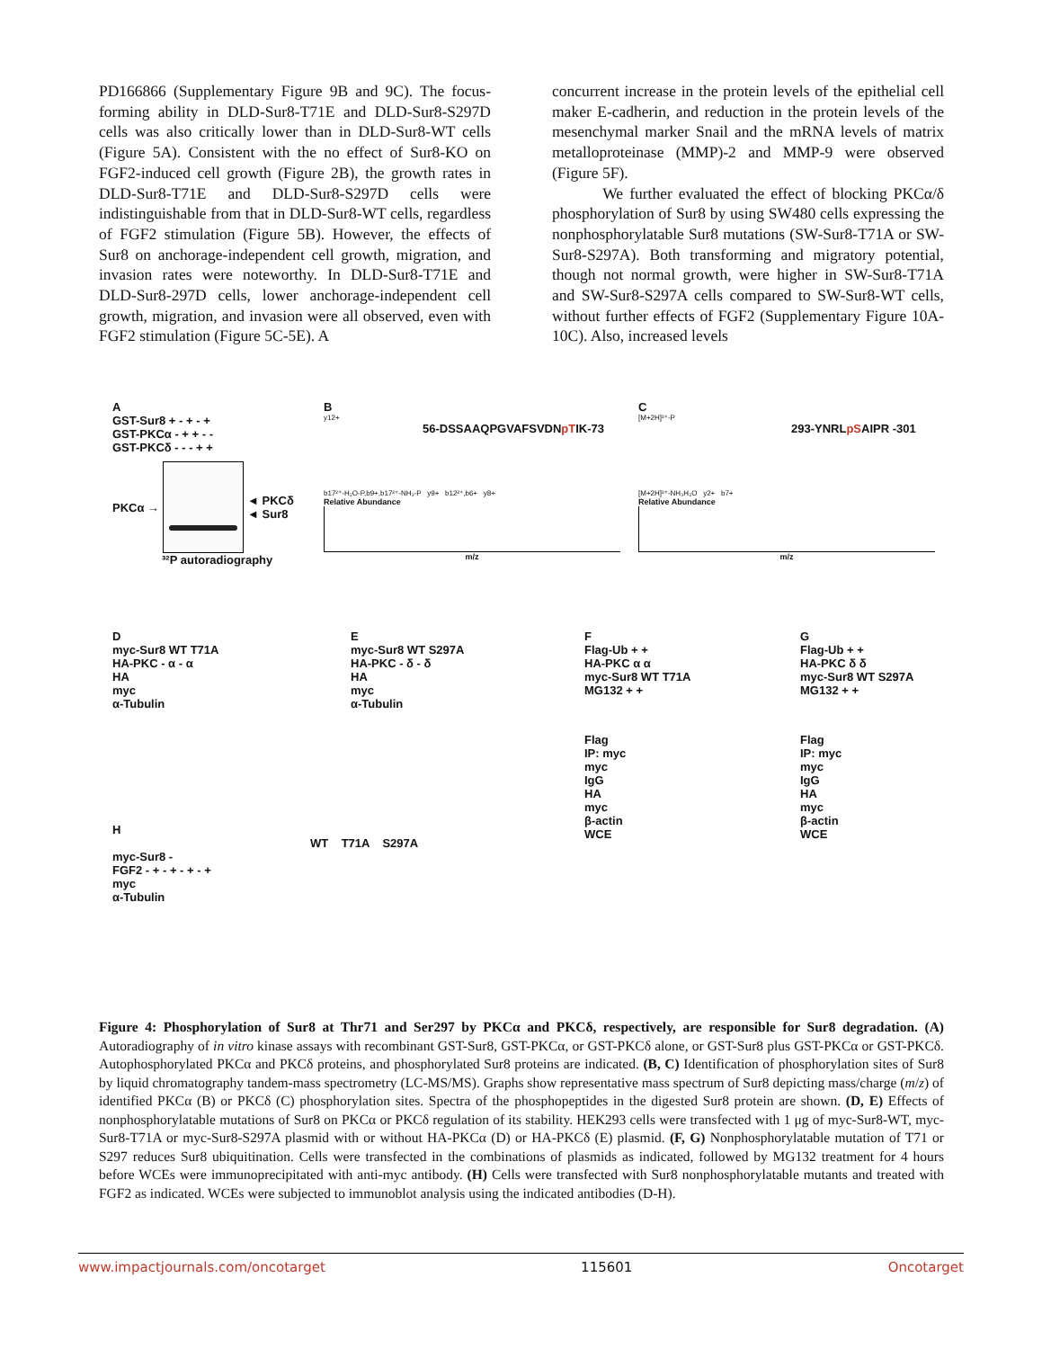PD166866 (Supplementary Figure 9B and 9C). The focus-forming ability in DLD-Sur8-T71E and DLD-Sur8-S297D cells was also critically lower than in DLD-Sur8-WT cells (Figure 5A). Consistent with the no effect of Sur8-KO on FGF2-induced cell growth (Figure 2B), the growth rates in DLD-Sur8-T71E and DLD-Sur8-S297D cells were indistinguishable from that in DLD-Sur8-WT cells, regardless of FGF2 stimulation (Figure 5B). However, the effects of Sur8 on anchorage-independent cell growth, migration, and invasion rates were noteworthy. In DLD-Sur8-T71E and DLD-Sur8-297D cells, lower anchorage-independent cell growth, migration, and invasion were all observed, even with FGF2 stimulation (Figure 5C-5E). A
concurrent increase in the protein levels of the epithelial cell maker E-cadherin, and reduction in the protein levels of the mesenchymal marker Snail and the mRNA levels of matrix metalloproteinase (MMP)-2 and MMP-9 were observed (Figure 5F).
We further evaluated the effect of blocking PKCα/δ phosphorylation of Sur8 by using SW480 cells expressing the nonphosphorylatable Sur8 mutations (SW-Sur8-T71A or SW-Sur8-S297A). Both transforming and migratory potential, though not normal growth, were higher in SW-Sur8-T71A and SW-Sur8-S297A cells compared to SW-Sur8-WT cells, without further effects of FGF2 (Supplementary Figure 10A-10C). Also, increased levels
A
GST-Sur8 + - + - +
GST-PKCα - + + - -
GST-PKCδ - - - + +
PKCα →
◄ PKCδ
◄ Sur8
³²P autoradiography
B
y12+
56-DSSAAQPGVAFSVDNpTIK-73
b17²⁺-H₂O-P,b9+,b17²⁺-NH₃-P y9+ b12²⁺,b6+ y8+
Relative Abundance
m/z
C
[M+2H]²⁺-P
293-YNRLpSAIPR -301
[M+2H]²⁺-NH₃H₂O y2+ b7+
Relative Abundance
m/z
D
myc-Sur8 WT T71A
HA-PKC - α - α
HA
myc
α-Tubulin
E
myc-Sur8 WT S297A
HA-PKC - δ - δ
HA
myc
α-Tubulin
F
Flag-Ub + +
HA-PKC α α
myc-Sur8 WT T71A
MG132 + +
Flag
IP: myc
myc
IgG
HA
myc
β-actin
WCE
G
Flag-Ub + +
HA-PKC δ δ
myc-Sur8 WT S297A
MG132 + +
Flag
IP: myc
myc
IgG
HA
myc
β-actin
WCE
H
WT T71A S297A
myc-Sur8 -
FGF2 - + - + - + - +
myc
α-Tubulin
Figure 4: Phosphorylation of Sur8 at Thr71 and Ser297 by PKCα and PKCδ, respectively, are responsible for Sur8 degradation. (A) Autoradiography of in vitro kinase assays with recombinant GST-Sur8, GST-PKCα, or GST-PKCδ alone, or GST-Sur8 plus GST-PKCα or GST-PKCδ. Autophosphorylated PKCα and PKCδ proteins, and phosphorylated Sur8 proteins are indicated. (B, C) Identification of phosphorylation sites of Sur8 by liquid chromatography tandem-mass spectrometry (LC-MS/MS). Graphs show representative mass spectrum of Sur8 depicting mass/charge (m/z) of identified PKCα (B) or PKCδ (C) phosphorylation sites. Spectra of the phosphopeptides in the digested Sur8 protein are shown. (D, E) Effects of nonphosphorylatable mutations of Sur8 on PKCα or PKCδ regulation of its stability. HEK293 cells were transfected with 1 μg of myc-Sur8-WT, myc-Sur8-T71A or myc-Sur8-S297A plasmid with or without HA-PKCα (D) or HA-PKCδ (E) plasmid. (F, G) Nonphosphorylatable mutation of T71 or S297 reduces Sur8 ubiquitination. Cells were transfected in the combinations of plasmids as indicated, followed by MG132 treatment for 4 hours before WCEs were immunoprecipitated with anti-myc antibody. (H) Cells were transfected with Sur8 nonphosphorylatable mutants and treated with FGF2 as indicated. WCEs were subjected to immunoblot analysis using the indicated antibodies (D-H).
www.impactjournals.com/oncotarget 115601 Oncotarget